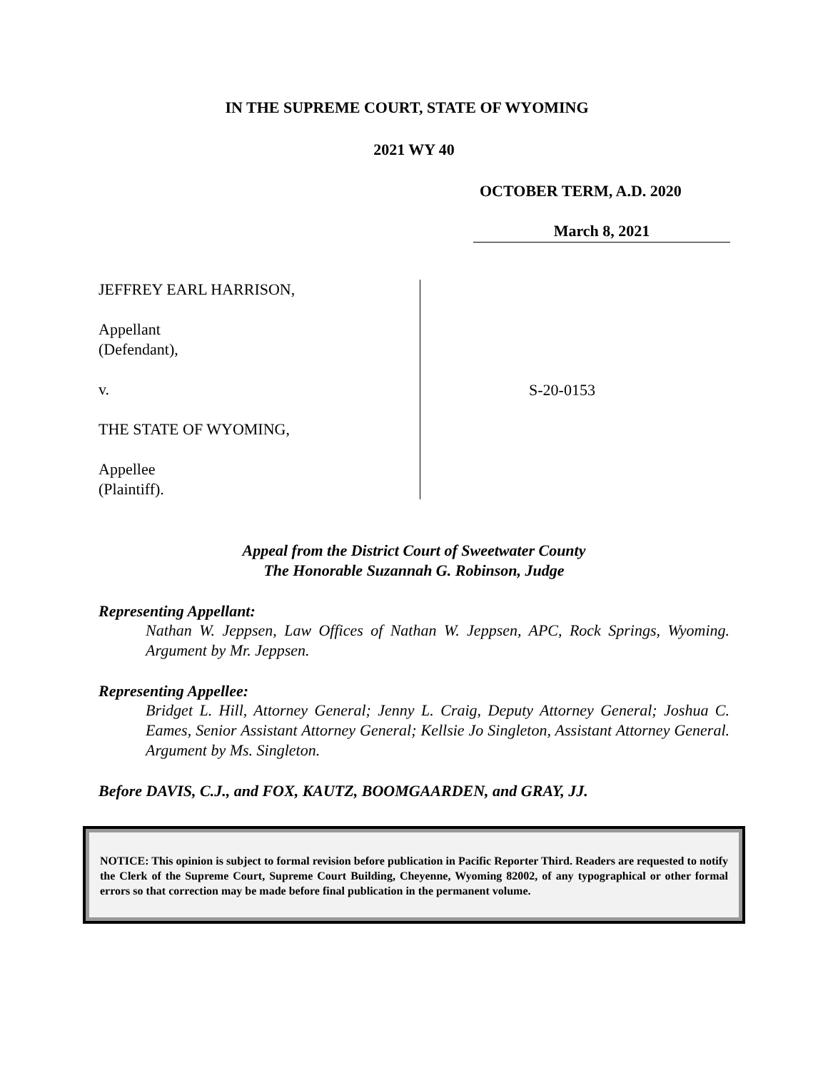IN THE SUPREME COURT, STATE OF WYOMING
2021 WY 40
OCTOBER TERM, A.D. 2020
March 8, 2021
JEFFREY EARL HARRISON,
Appellant
(Defendant),
v.
THE STATE OF WYOMING,
Appellee
(Plaintiff).
S-20-0153
Appeal from the District Court of Sweetwater County
The Honorable Suzannah G. Robinson, Judge
Representing Appellant:
Nathan W. Jeppsen, Law Offices of Nathan W. Jeppsen, APC, Rock Springs, Wyoming. Argument by Mr. Jeppsen.
Representing Appellee:
Bridget L. Hill, Attorney General; Jenny L. Craig, Deputy Attorney General; Joshua C. Eames, Senior Assistant Attorney General; Kellsie Jo Singleton, Assistant Attorney General. Argument by Ms. Singleton.
Before DAVIS, C.J., and FOX, KAUTZ, BOOMGAARDEN, and GRAY, JJ.
NOTICE: This opinion is subject to formal revision before publication in Pacific Reporter Third. Readers are requested to notify the Clerk of the Supreme Court, Supreme Court Building, Cheyenne, Wyoming 82002, of any typographical or other formal errors so that correction may be made before final publication in the permanent volume.